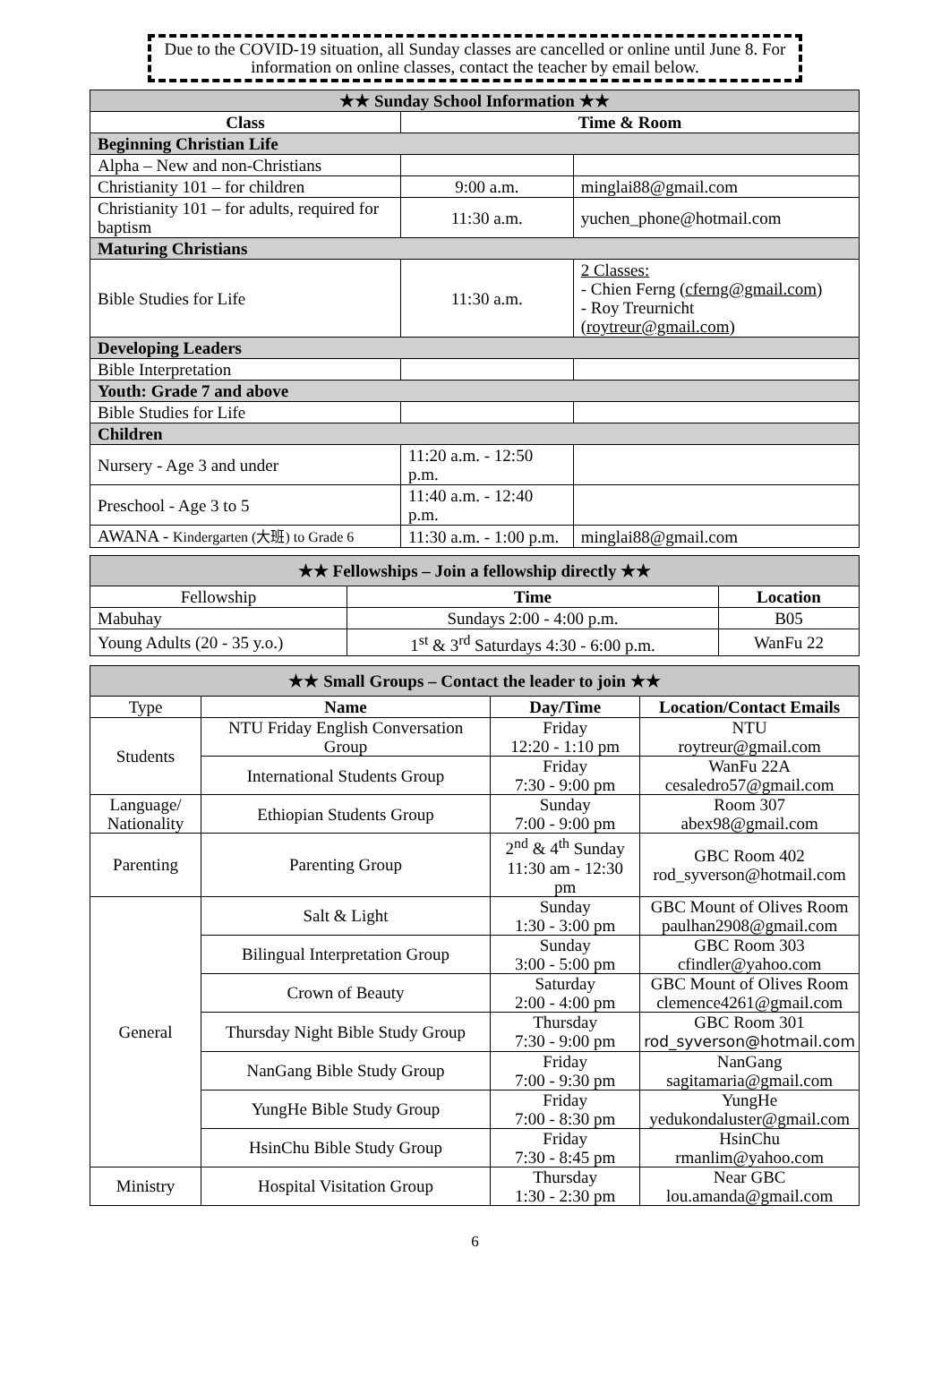Due to the COVID-19 situation, all Sunday classes are cancelled or online until June 8. For information on online classes, contact the teacher by email below.
| ★★ Sunday School Information ★★ | | |
| Class | Time & Room | |
| Beginning Christian Life | | |
| Alpha – New and non-Christians | | |
| Christianity 101 – for children | 9:00 a.m. | minglai88@gmail.com |
| Christianity 101 – for adults, required for baptism | 11:30 a.m. | yuchen_phone@hotmail.com |
| Maturing Christians | | |
| Bible Studies for Life | 11:30 a.m. | 2 Classes: - Chien Ferng ( cferng@gmail.com ) - Roy Treurnicht ( roytreur@gmail.com ) |
| Developing Leaders | | |
| Bible Interpretation | | |
| Youth: Grade 7 and above | | |
| Bible Studies for Life | | |
| Children | | |
| Nursery - Age 3 and under | 11:20 a.m. - 12:50 p.m. | |
| Preschool - Age 3 to 5 | 11:40 a.m. - 12:40 p.m. | |
| AWANA - Kindergarten (大班) to Grade 6 | 11:30 a.m. - 1:00 p.m. | minglai88@gmail.com |
| ★★ Fellowships – Join a fellowship directly ★★ | | |
| Fellowship | Time | Location |
| Mabuhay | Sundays 2:00 - 4:00 p.m. | B05 |
| Young Adults (20 - 35 y.o.) | 1<sup>st</sup> & 3<sup>rd</sup> Saturdays 4:30 - 6:00 p.m. | WanFu 22 |
| ★★ Small Groups – Contact the leader to join ★★ | | | |
| Type | Name | Day/Time | Location/Contact Emails |
| Students | NTU Friday English Conversation Group | Friday 12:20 - 1:10 pm | NTU roytreur@gmail.com |
| | International Students Group | Friday 7:30 - 9:00 pm | WanFu 22A cesaledro57@gmail.com |
| Language/ Nationality | Ethiopian Students Group | Sunday 7:00 - 9:00 pm | Room 307 abex98@gmail.com |
| Parenting | Parenting Group | 2<sup>nd</sup> & 4<sup>th</sup> Sunday 11:30 am - 12:30 pm | GBC Room 402 rod_syverson@hotmail.com |
| General | Salt & Light | Sunday 1:30 - 3:00 pm | GBC Mount of Olives Room paulhan2908@gmail.com |
| | Bilingual Interpretation Group | Sunday 3:00 - 5:00 pm | GBC Room 303 cfindler@yahoo.com |
| | Crown of Beauty | Saturday 2:00 - 4:00 pm | GBC Mount of Olives Room clemence4261@gmail.com |
| | Thursday Night Bible Study Group | Thursday 7:30 - 9:00 pm | GBC Room 301 rod_syverson@hotmail.com |
| | NanGang Bible Study Group | Friday 7:00 - 9:30 pm | NanGang sagitamaria@gmail.com |
| | YungHe Bible Study Group | Friday 7:00 - 8:30 pm | YungHe yedukondaluster@gmail.com |
| | HsinChu Bible Study Group | Friday 7:30 - 8:45 pm | HsinChu rmanlim@yahoo.com |
| Ministry | Hospital Visitation Group | Thursday 1:30 - 2:30 pm | Near GBC lou.amanda@gmail.com |
6